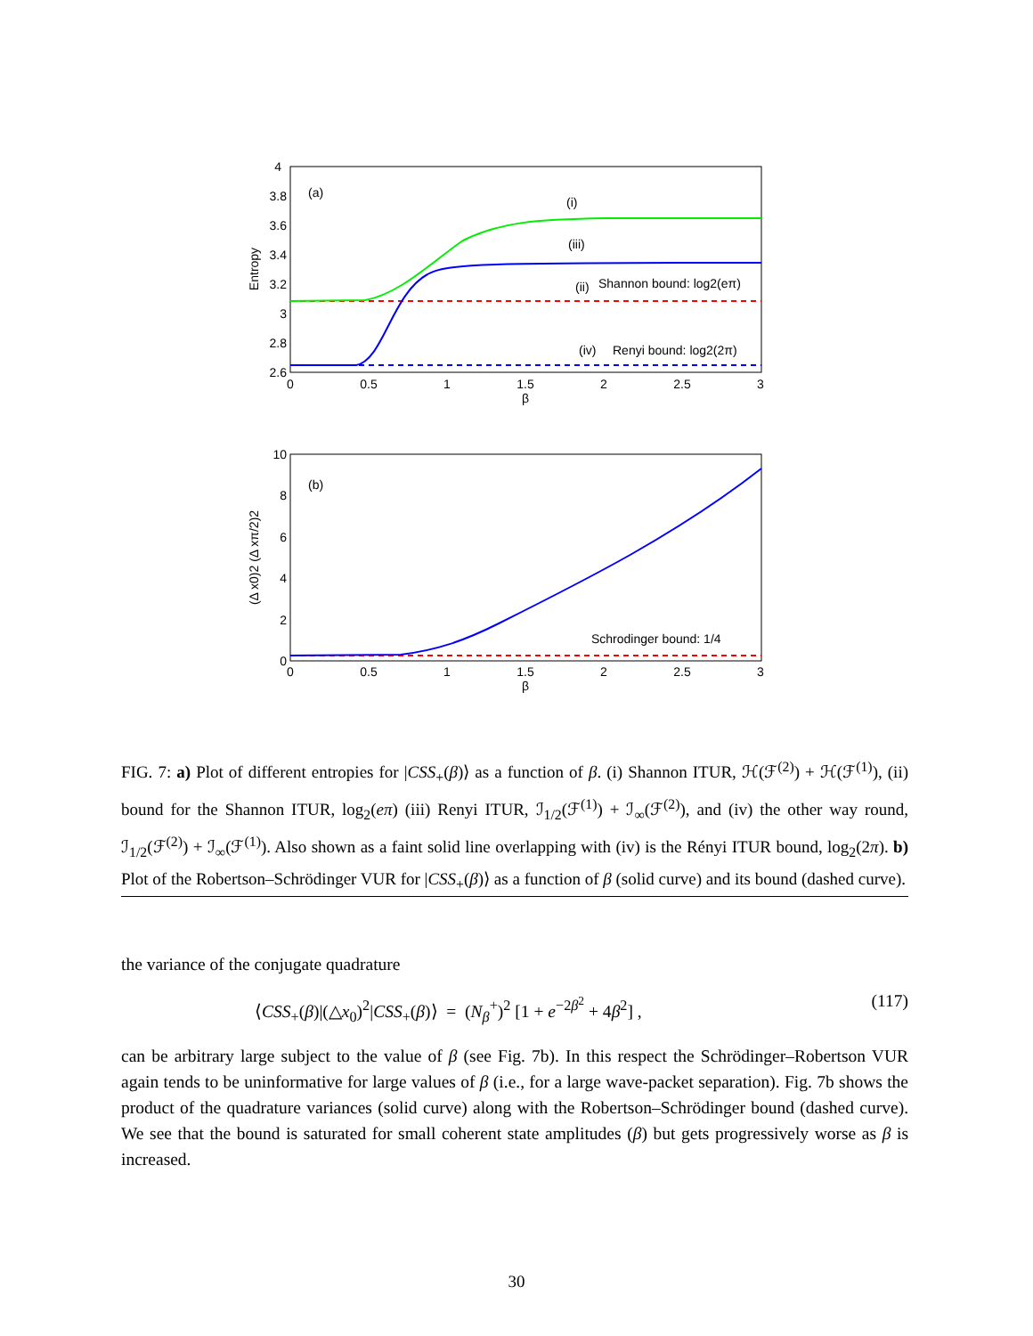4
3.8
3.6
3.4
3.2
3
2.8
2.6
0
0.5
1
1.5
2
2.5
3
β
Entropy
(a)
(i)
(iii)
(ii)
Shannon bound: log2(eπ)
(iv)
Renyi bound: log2(2π)
10
8
6
4
2
0
0
0.5
1
1.5
2
2.5
3
β
(Δ x0)2 (Δ xπ/2)2
(b)
Schrodinger bound: 1/4
FIG. 7: a) Plot of different entropies for |CSS<sub>+</sub>(β)⟩ as a function of β. (i) Shannon ITUR, ℋ(ℱ<sup>(2)</sup>) + ℋ(ℱ<sup>(1)</sup>), (ii) bound for the Shannon ITUR, log<sub>2</sub>(eπ) (iii) Renyi ITUR, ℐ<sub>1/2</sub>(ℱ<sup>(1)</sup>) + ℐ<sub>∞</sub>(ℱ<sup>(2)</sup>), and (iv) the other way round, ℐ<sub>1/2</sub>(ℱ<sup>(2)</sup>) + ℐ<sub>∞</sub>(ℱ<sup>(1)</sup>). Also shown as a faint solid line overlapping with (iv) is the Rényi ITUR bound, log<sub>2</sub>(2π). b) Plot of the Robertson–Schrödinger VUR for |CSS<sub>+</sub>(β)⟩ as a function of β (solid curve) and its bound (dashed curve).
the variance of the conjugate quadrature
⟨CSS<sub>+</sub>(β)|(△x<sub>0</sub>)<sup>2</sup>|CSS<sub>+</sub>(β)⟩ = (N<sub>β</sub><sup>+</sup>)<sup>2</sup> [1 + e<sup>−2β<sup>2</sup></sup> + 4β<sup>2</sup>] , (117)
can be arbitrary large subject to the value of β (see Fig. 7b). In this respect the Schrödinger–Robertson VUR again tends to be uninformative for large values of β (i.e., for a large wave-packet separation). Fig. 7b shows the product of the quadrature variances (solid curve) along with the Robertson–Schrödinger bound (dashed curve). We see that the bound is saturated for small coherent state amplitudes (β) but gets progressively worse as β is increased.
30